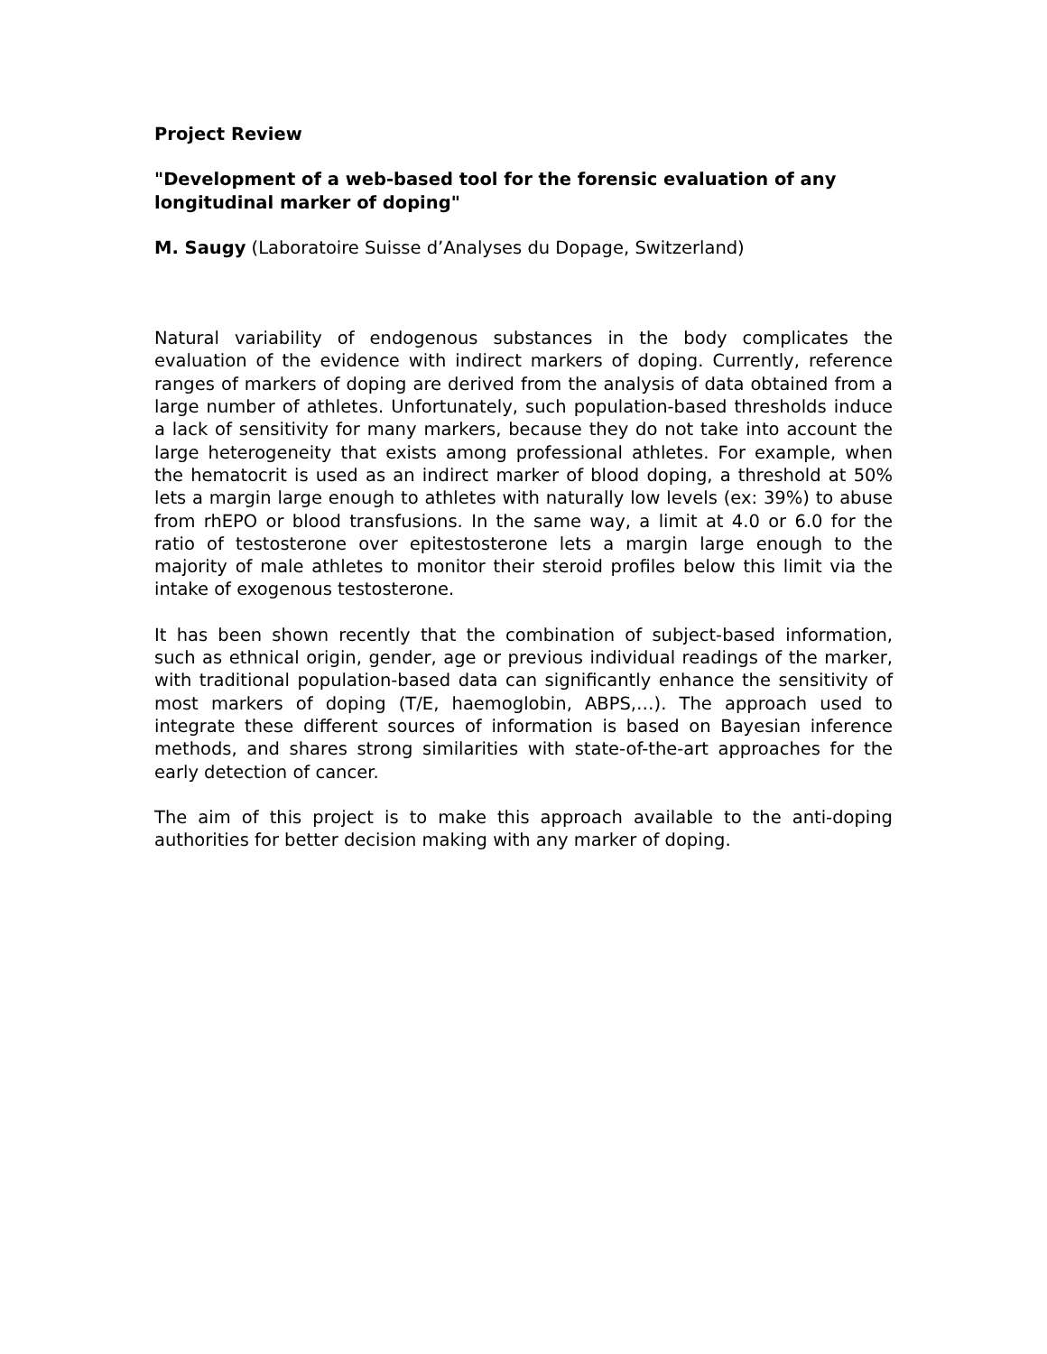Project Review
"Development of a web-based tool for the forensic evaluation of any longitudinal marker of doping"
M. Saugy (Laboratoire Suisse d’Analyses du Dopage, Switzerland)
Natural variability of endogenous substances in the body complicates the evaluation of the evidence with indirect markers of doping. Currently, reference ranges of markers of doping are derived from the analysis of data obtained from a large number of athletes. Unfortunately, such population-based thresholds induce a lack of sensitivity for many markers, because they do not take into account the large heterogeneity that exists among professional athletes. For example, when the hematocrit is used as an indirect marker of blood doping, a threshold at 50% lets a margin large enough to athletes with naturally low levels (ex: 39%) to abuse from rhEPO or blood transfusions. In the same way, a limit at 4.0 or 6.0 for the ratio of testosterone over epitestosterone lets a margin large enough to the majority of male athletes to monitor their steroid profiles below this limit via the intake of exogenous testosterone.
It has been shown recently that the combination of subject-based information, such as ethnical origin, gender, age or previous individual readings of the marker, with traditional population-based data can significantly enhance the sensitivity of most markers of doping (T/E, haemoglobin, ABPS,…). The approach used to integrate these different sources of information is based on Bayesian inference methods, and shares strong similarities with state-of-the-art approaches for the early detection of cancer.
The aim of this project is to make this approach available to the anti-doping authorities for better decision making with any marker of doping.